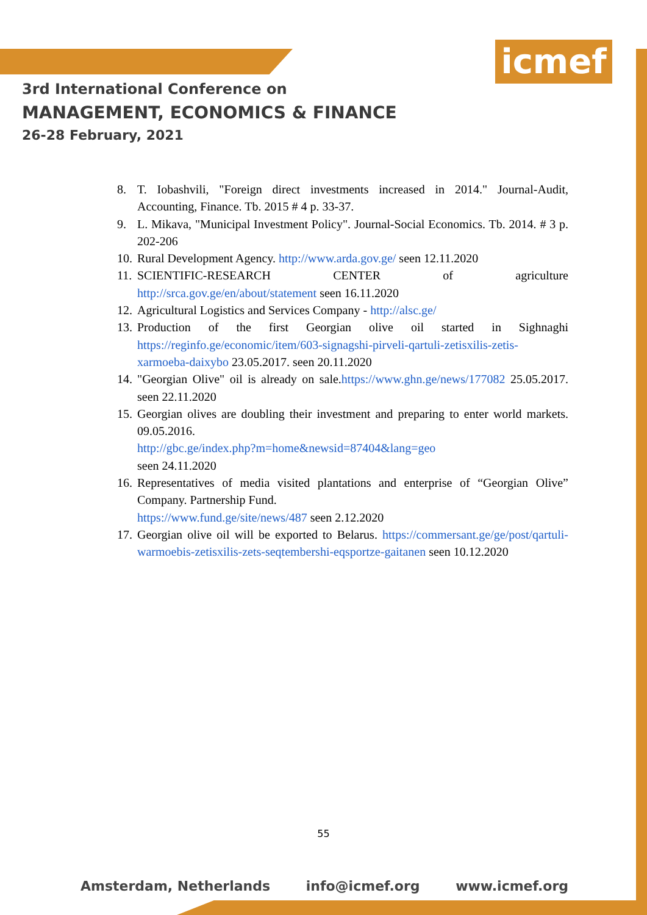icmef
3rd International Conference on
MANAGEMENT, ECONOMICS & FINANCE
26-28 February, 2021
8. T. Iobashvili, "Foreign direct investments increased in 2014." Journal-Audit, Accounting, Finance. Tb. 2015 # 4 p. 33-37.
9. L. Mikava, "Municipal Investment Policy". Journal-Social Economics. Tb. 2014. # 3 p. 202-206
10. Rural Development Agency. http://www.arda.gov.ge/ seen 12.11.2020
11. SCIENTIFIC-RESEARCH CENTER of agriculture http://srca.gov.ge/en/about/statement seen 16.11.2020
12. Agricultural Logistics and Services Company - http://alsc.ge/
13. Production of the first Georgian olive oil started in Sighnaghi https://reginfo.ge/economic/item/603-signagshi-pirveli-qartuli-zetisxilis-zetis-xarmoeba-daixybo 23.05.2017. seen 20.11.2020
14. "Georgian Olive" oil is already on sale.https://www.ghn.ge/news/177082 25.05.2017. seen 22.11.2020
15. Georgian olives are doubling their investment and preparing to enter world markets. 09.05.2016.
http://gbc.ge/index.php?m=home&newsid=87404&lang=geo
seen 24.11.2020
16. Representatives of media visited plantations and enterprise of “Georgian Olive” Company. Partnership Fund.
https://www.fund.ge/site/news/487 seen 2.12.2020
17. Georgian olive oil will be exported to Belarus. https://commersant.ge/ge/post/qartuli-warmoebis-zetisxilis-zets-seqtembershi-eqsportze-gaitanen seen 10.12.2020
55
Amsterdam, Netherlands info@icmef.org www.icmef.org